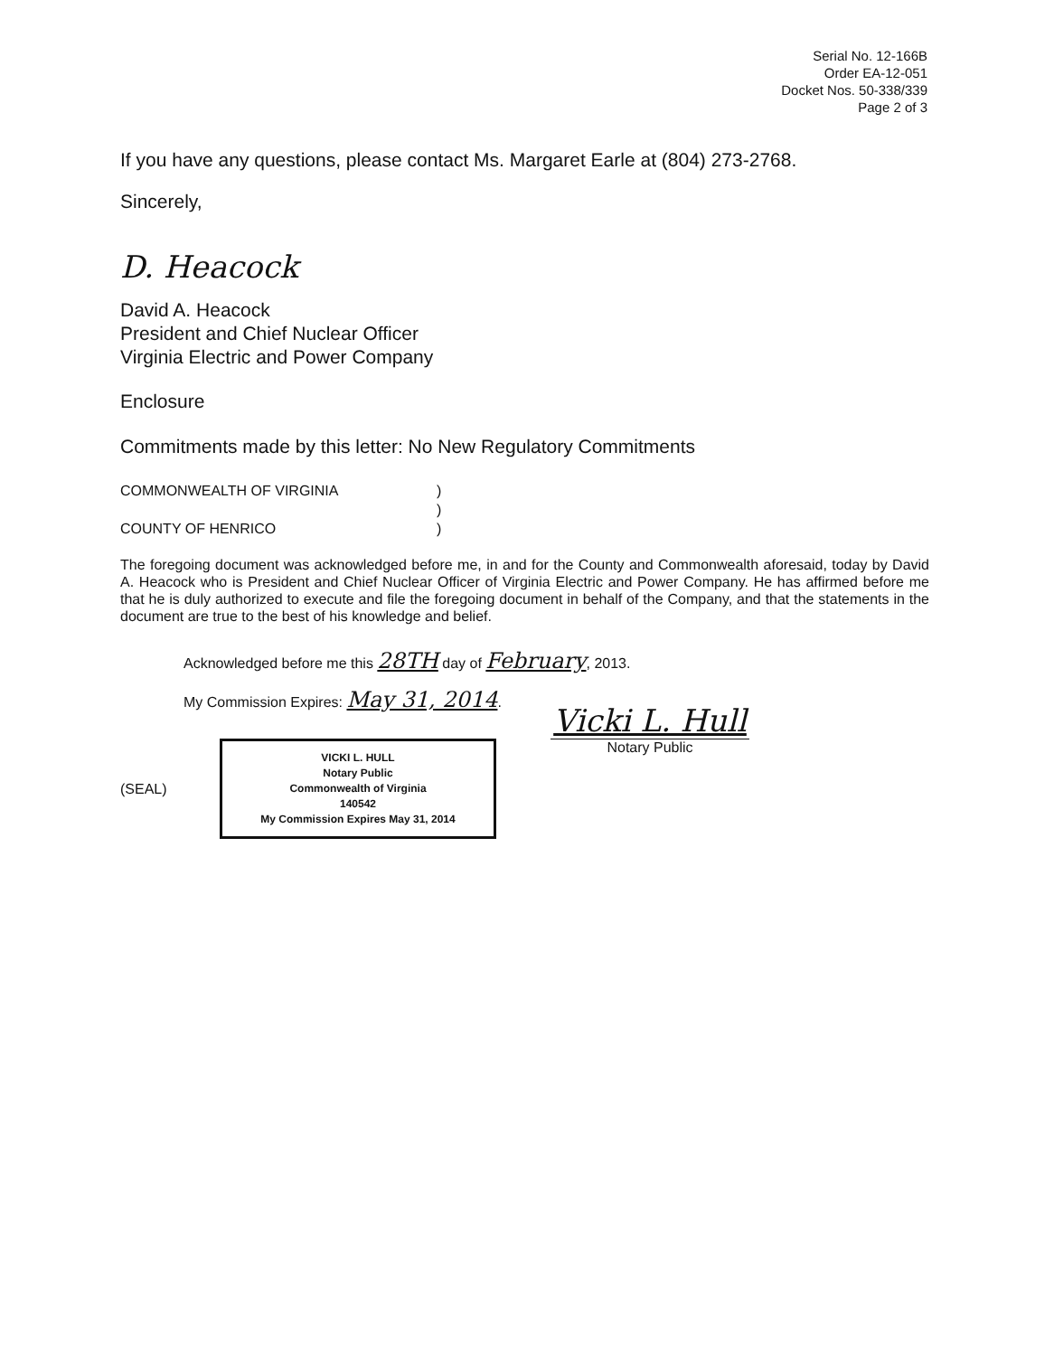Serial No. 12-166B
Order EA-12-051
Docket Nos. 50-338/339
Page 2 of 3
If you have any questions, please contact Ms. Margaret Earle at (804) 273-2768.
Sincerely,
D. Heacock
David A. Heacock
President and Chief Nuclear Officer
Virginia Electric and Power Company
Enclosure
Commitments made by this letter: No New Regulatory Commitments
COMMONWEALTH OF VIRGINIA) ) COUNTY OF HENRICO)
The foregoing document was acknowledged before me, in and for the County and Commonwealth aforesaid, today by David A. Heacock who is President and Chief Nuclear Officer of Virginia Electric and Power Company. He has affirmed before me that he is duly authorized to execute and file the foregoing document in behalf of the Company, and that the statements in the document are true to the best of his knowledge and belief.
Acknowledged before me this 28TH day of February, 2013.
My Commission Expires: May 31, 2014.
(SEAL)
VICKI L. HULL
Notary Public
Commonwealth of Virginia
140542
My Commission Expires May 31, 2014
Vicki L. Hull
Notary Public